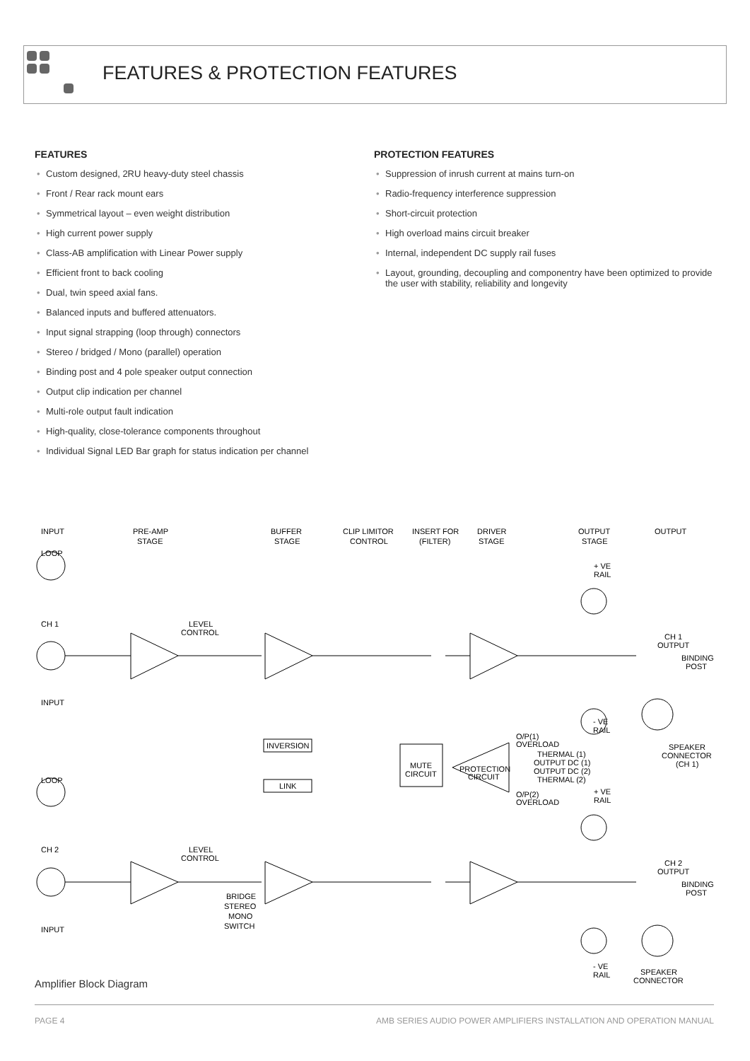FEATURES & PROTECTION FEATURES
FEATURES
• Custom designed, 2RU heavy-duty steel chassis
• Front / Rear rack mount ears
• Symmetrical layout – even weight distribution
• High current power supply
• Class-AB amplification with Linear Power supply
• Efficient front to back cooling
• Dual, twin speed axial fans.
• Balanced inputs and buffered attenuators.
• Input signal strapping (loop through) connectors
• Stereo / bridged / Mono (parallel) operation
• Binding post and 4 pole speaker output connection
• Output clip indication per channel
• Multi-role output fault indication
• High-quality, close-tolerance components throughout
• Individual Signal LED Bar graph for status indication per channel
PROTECTION FEATURES
• Suppression of inrush current at mains turn-on
• Radio-frequency interference suppression
• Short-circuit protection
• High overload mains circuit breaker
• Internal, independent DC supply rail fuses
• Layout, grounding, decoupling and componentry have been optimized to provide the user with stability, reliability and longevity
INPUT
PRE-AMP
STAGE
BUFFER
STAGE
CLIP LIMITOR
CONTROL
INSERT FOR
(FILTER)
DRIVER
STAGE
OUTPUT
STAGE
OUTPUT
LOOP
+ VE
RAIL
CH 1
LEVEL
CONTROL
CH 1
OUTPUT
BINDING
POST
INPUT
- VE
RAIL
O/P(1)
OVERLOAD
INVERSION
SPEAKER
CONNECTOR
(CH 1)
THERMAL (1)
OUTPUT DC (1)
MUTE
CIRCUIT
PROTECTION
CIRCUIT
OUTPUT DC (2)
THERMAL (2)
LOOP
LINK
+ VE
RAIL
O/P(2)
OVERLOAD
CH 2
LEVEL
CONTROL
CH 2
OUTPUT
BINDING
POST
BRIDGE
STEREO
MONO
SWITCH
INPUT
- VE
RAIL
SPEAKER
CONNECTOR
Amplifier Block Diagram
PAGE 4 AMB SERIES AUDIO POWER AMPLIFIERS INSTALLATION AND OPERATION MANUAL